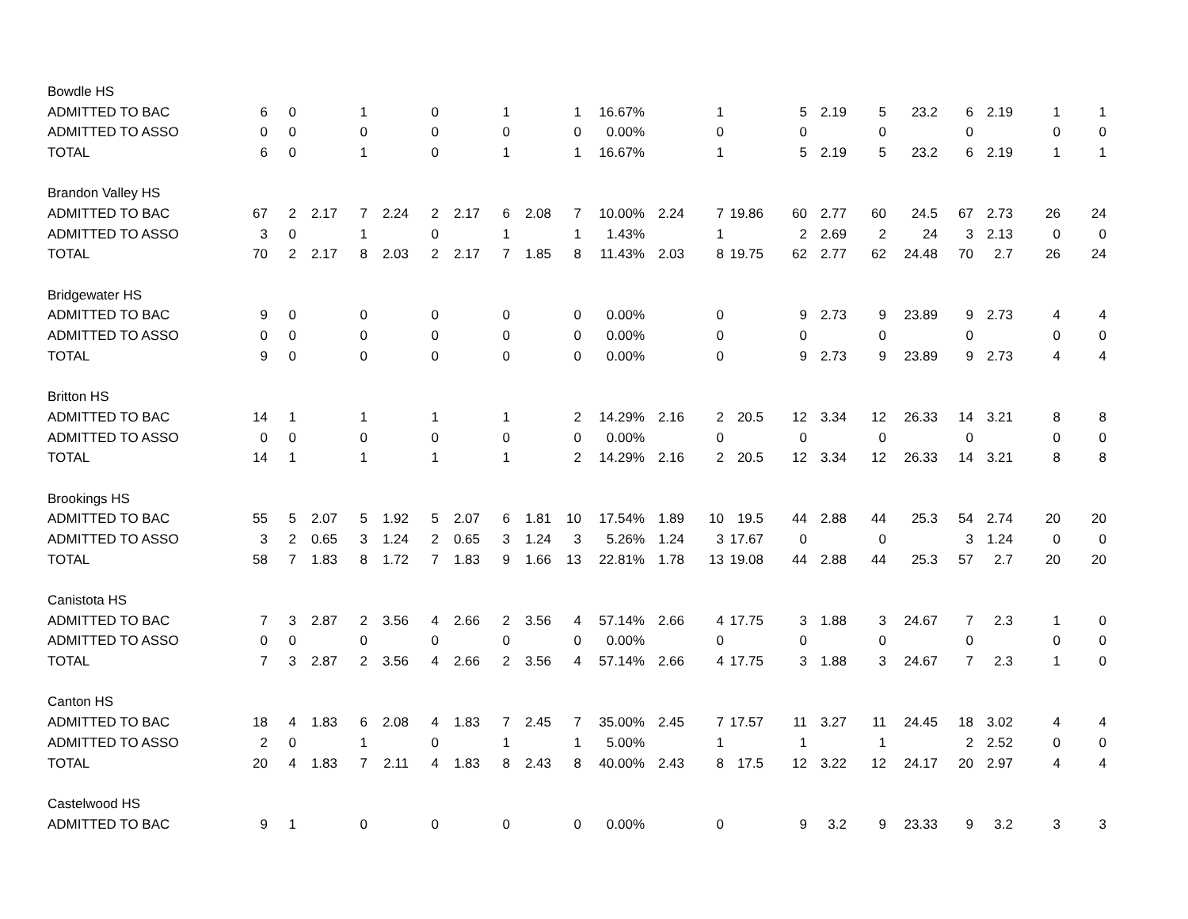| Bowdle HS | | | | | | | | | | | | | | | | | | | | | | |
| ADMITTED TO BAC | 6 | 0 | | 1 | | 0 | | 1 | | 1 | 16.67% | | 1 | | 5 | 2.19 | 5 | 23.2 | 6 | 2.19 | 1 | 1 |
| ADMITTED TO ASSO | 0 | 0 | | 0 | | 0 | | 0 | | 0 | 0.00% | | 0 | | 0 | | 0 | | 0 | | 0 | 0 |
| TOTAL | 6 | 0 | | 1 | | 0 | | 1 | | 1 | 16.67% | | 1 | | 5 | 2.19 | 5 | 23.2 | 6 | 2.19 | 1 | 1 |
| Brandon Valley HS | | | | | | | | | | | | | | | | | | | | | | |
| ADMITTED TO BAC | 67 | 2 | 2.17 | 7 | 2.24 | 2 | 2.17 | 6 | 2.08 | 7 | 10.00% | 2.24 | 7 | 19.86 | 60 | 2.77 | 60 | 24.5 | 67 | 2.73 | 26 | 24 |
| ADMITTED TO ASSO | 3 | 0 | | 1 | | 0 | | 1 | | 1 | 1.43% | | 1 | | 2 | 2.69 | 2 | 24 | 3 | 2.13 | 0 | 0 |
| TOTAL | 70 | 2 | 2.17 | 8 | 2.03 | 2 | 2.17 | 7 | 1.85 | 8 | 11.43% | 2.03 | 8 | 19.75 | 62 | 2.77 | 62 | 24.48 | 70 | 2.7 | 26 | 24 |
| Bridgewater HS | | | | | | | | | | | | | | | | | | | | | | |
| ADMITTED TO BAC | 9 | 0 | | 0 | | 0 | | 0 | | 0 | 0.00% | | 0 | | 9 | 2.73 | 9 | 23.89 | 9 | 2.73 | 4 | 4 |
| ADMITTED TO ASSO | 0 | 0 | | 0 | | 0 | | 0 | | 0 | 0.00% | | 0 | | 0 | | 0 | | 0 | | 0 | 0 |
| TOTAL | 9 | 0 | | 0 | | 0 | | 0 | | 0 | 0.00% | | 0 | | 9 | 2.73 | 9 | 23.89 | 9 | 2.73 | 4 | 4 |
| Britton HS | | | | | | | | | | | | | | | | | | | | | | |
| ADMITTED TO BAC | 14 | 1 | | 1 | | 1 | | 1 | | 2 | 14.29% | 2.16 | 2 | 20.5 | 12 | 3.34 | 12 | 26.33 | 14 | 3.21 | 8 | 8 |
| ADMITTED TO ASSO | 0 | 0 | | 0 | | 0 | | 0 | | 0 | 0.00% | | 0 | | 0 | | 0 | | 0 | | 0 | 0 |
| TOTAL | 14 | 1 | | 1 | | 1 | | 1 | | 2 | 14.29% | 2.16 | 2 | 20.5 | 12 | 3.34 | 12 | 26.33 | 14 | 3.21 | 8 | 8 |
| Brookings HS | | | | | | | | | | | | | | | | | | | | | | |
| ADMITTED TO BAC | 55 | 5 | 2.07 | 5 | 1.92 | 5 | 2.07 | 6 | 1.81 | 10 | 17.54% | 1.89 | 10 | 19.5 | 44 | 2.88 | 44 | 25.3 | 54 | 2.74 | 20 | 20 |
| ADMITTED TO ASSO | 3 | 2 | 0.65 | 3 | 1.24 | 2 | 0.65 | 3 | 1.24 | 3 | 5.26% | 1.24 | 3 | 17.67 | 0 | | 0 | | 3 | 1.24 | 0 | 0 |
| TOTAL | 58 | 7 | 1.83 | 8 | 1.72 | 7 | 1.83 | 9 | 1.66 | 13 | 22.81% | 1.78 | 13 | 19.08 | 44 | 2.88 | 44 | 25.3 | 57 | 2.7 | 20 | 20 |
| Canistota HS | | | | | | | | | | | | | | | | | | | | | | |
| ADMITTED TO BAC | 7 | 3 | 2.87 | 2 | 3.56 | 4 | 2.66 | 2 | 3.56 | 4 | 57.14% | 2.66 | 4 | 17.75 | 3 | 1.88 | 3 | 24.67 | 7 | 2.3 | 1 | 0 |
| ADMITTED TO ASSO | 0 | 0 | | 0 | | 0 | | 0 | | 0 | 0.00% | | 0 | | 0 | | 0 | | 0 | | 0 | 0 |
| TOTAL | 7 | 3 | 2.87 | 2 | 3.56 | 4 | 2.66 | 2 | 3.56 | 4 | 57.14% | 2.66 | 4 | 17.75 | 3 | 1.88 | 3 | 24.67 | 7 | 2.3 | 1 | 0 |
| Canton HS | | | | | | | | | | | | | | | | | | | | | | |
| ADMITTED TO BAC | 18 | 4 | 1.83 | 6 | 2.08 | 4 | 1.83 | 7 | 2.45 | 7 | 35.00% | 2.45 | 7 | 17.57 | 11 | 3.27 | 11 | 24.45 | 18 | 3.02 | 4 | 4 |
| ADMITTED TO ASSO | 2 | 0 | | 1 | | 0 | | 1 | | 1 | 5.00% | | 1 | | 1 | | 1 | | 2 | 2.52 | 0 | 0 |
| TOTAL | 20 | 4 | 1.83 | 7 | 2.11 | 4 | 1.83 | 8 | 2.43 | 8 | 40.00% | 2.43 | 8 | 17.5 | 12 | 3.22 | 12 | 24.17 | 20 | 2.97 | 4 | 4 |
| Castelwood HS | | | | | | | | | | | | | | | | | | | | | | |
| ADMITTED TO BAC | 9 | 1 | | 0 | | 0 | | 0 | | 0 | 0.00% | | 0 | | 9 | 3.2 | 9 | 23.33 | 9 | 3.2 | 3 | 3 |